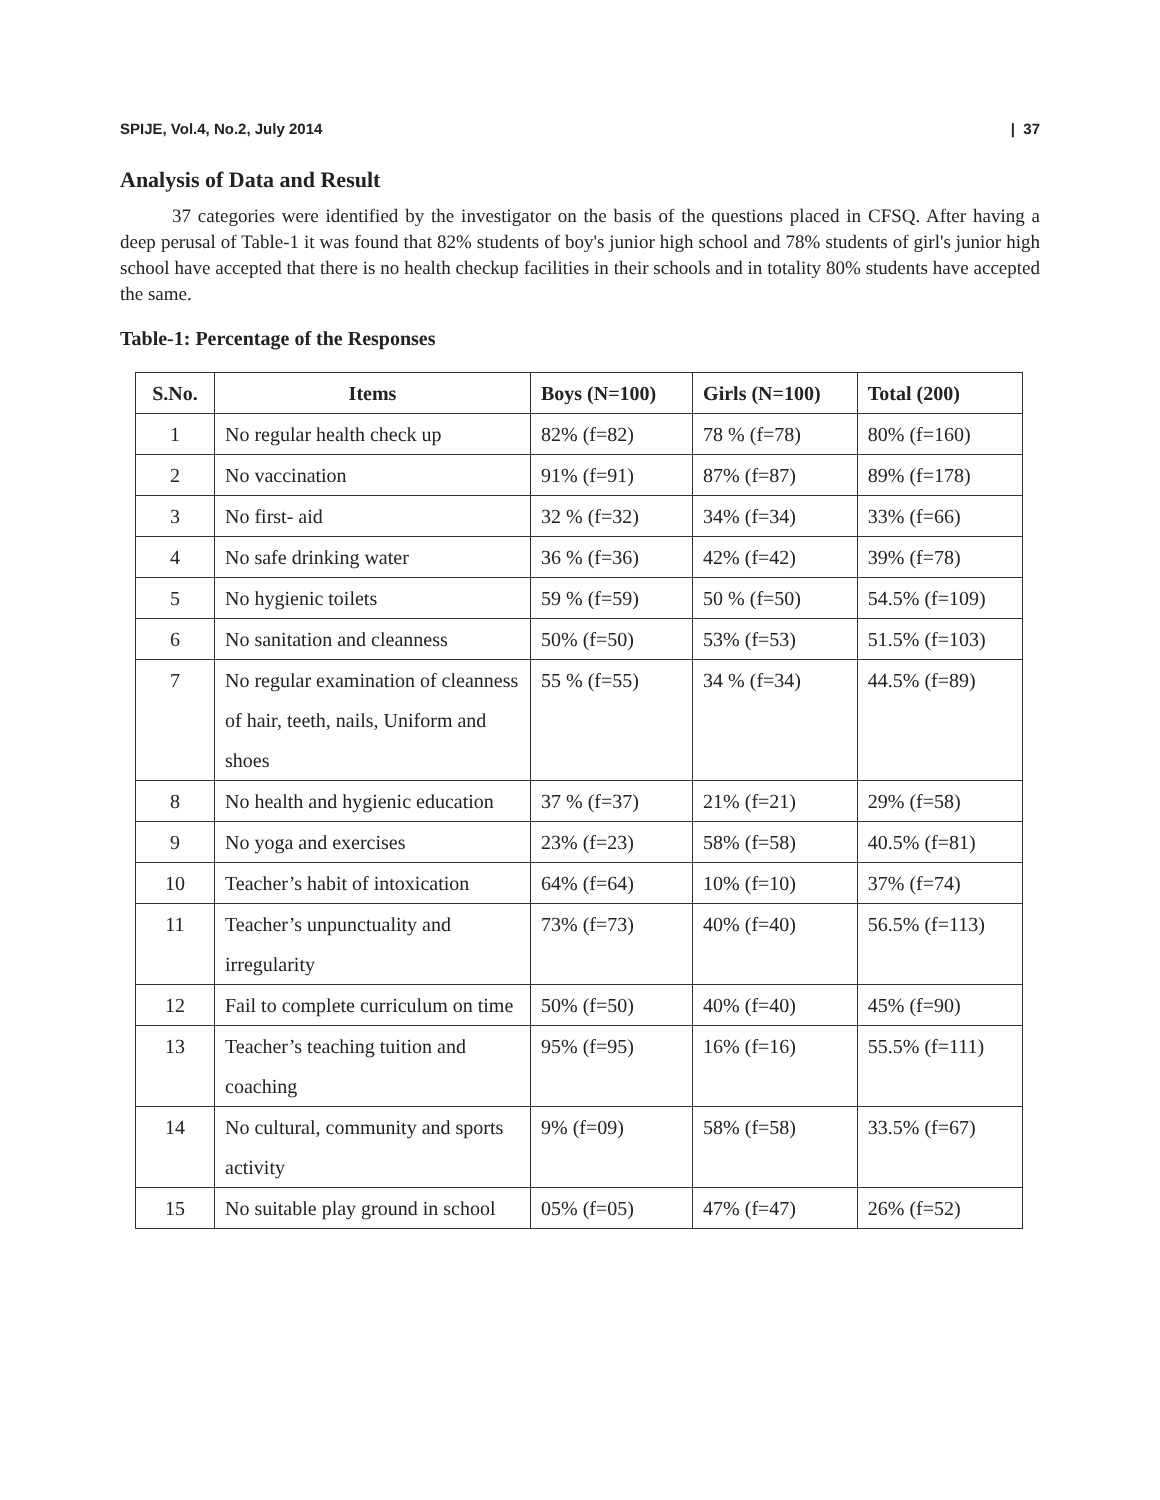SPIJE, Vol.4, No.2, July 2014 | 37
Analysis of Data and Result
37 categories were identified by the investigator on the basis of the questions placed in CFSQ. After having a deep perusal of Table-1 it was found that 82% students of boy's junior high school and 78% students of girl's junior high school have accepted that there is no health checkup facilities in their schools and in totality 80% students have accepted the same.
Table-1: Percentage of the Responses
| S.No. | Items | Boys (N=100) | Girls (N=100) | Total (200) |
| --- | --- | --- | --- | --- |
| 1 | No regular health check up | 82% (f=82) | 78 % (f=78) | 80% (f=160) |
| 2 | No vaccination | 91% (f=91) | 87% (f=87) | 89% (f=178) |
| 3 | No first- aid | 32 % (f=32) | 34% (f=34) | 33% (f=66) |
| 4 | No safe drinking water | 36 % (f=36) | 42% (f=42) | 39% (f=78) |
| 5 | No hygienic toilets | 59 % (f=59) | 50 % (f=50) | 54.5% (f=109) |
| 6 | No sanitation and cleanness | 50% (f=50) | 53% (f=53) | 51.5% (f=103) |
| 7 | No regular examination of cleanness of hair, teeth, nails, Uniform and shoes | 55 % (f=55) | 34 % (f=34) | 44.5% (f=89) |
| 8 | No health and hygienic education | 37 % (f=37) | 21% (f=21) | 29% (f=58) |
| 9 | No yoga and exercises | 23% (f=23) | 58% (f=58) | 40.5% (f=81) |
| 10 | Teacher’s habit of intoxication | 64% (f=64) | 10% (f=10) | 37% (f=74) |
| 11 | Teacher’s unpunctuality and irregularity | 73% (f=73) | 40% (f=40) | 56.5% (f=113) |
| 12 | Fail to complete curriculum on time | 50% (f=50) | 40% (f=40) | 45% (f=90) |
| 13 | Teacher’s teaching tuition and coaching | 95% (f=95) | 16% (f=16) | 55.5% (f=111) |
| 14 | No cultural, community and sports activity | 9% (f=09) | 58% (f=58) | 33.5% (f=67) |
| 15 | No suitable play ground in school | 05% (f=05) | 47% (f=47) | 26% (f=52) |